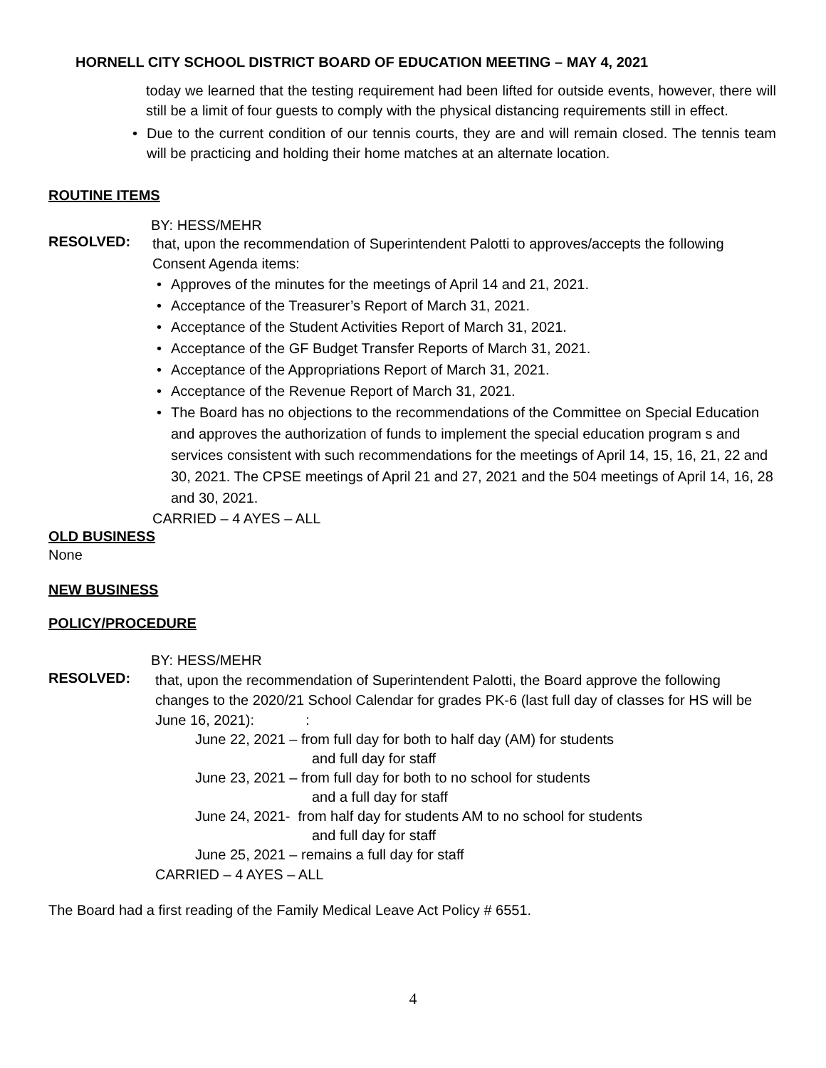HORNELL CITY SCHOOL DISTRICT BOARD OF EDUCATION MEETING – MAY 4, 2021
today we learned that the testing requirement had been lifted for outside events, however, there will still be a limit of four guests to comply with the physical distancing requirements still in effect.
• Due to the current condition of our tennis courts, they are and will remain closed. The tennis team will be practicing and holding their home matches at an alternate location.
ROUTINE ITEMS
BY: HESS/MEHR
RESOLVED:
that, upon the recommendation of Superintendent Palotti to approves/accepts the following Consent Agenda items:
• Approves of the minutes for the meetings of April 14 and 21, 2021.
• Acceptance of the Treasurer’s Report of March 31, 2021.
• Acceptance of the Student Activities Report of March 31, 2021.
• Acceptance of the GF Budget Transfer Reports of March 31, 2021.
• Acceptance of the Appropriations Report of March 31, 2021.
• Acceptance of the Revenue Report of March 31, 2021.
• The Board has no objections to the recommendations of the Committee on Special Education and approves the authorization of funds to implement the special education program s and services consistent with such recommendations for the meetings of April 14, 15, 16, 21, 22 and 30, 2021. The CPSE meetings of April 21 and 27, 2021 and the 504 meetings of April 14, 16, 28 and 30, 2021.
CARRIED – 4 AYES – ALL
OLD BUSINESS
None
NEW BUSINESS
POLICY/PROCEDURE
BY: HESS/MEHR
RESOLVED:
that, upon the recommendation of Superintendent Palotti, the Board approve the following changes to the 2020/21 School Calendar for grades PK-6 (last full day of classes for HS will be June 16, 2021): :
June 22, 2021 – from full day for both to half day (AM) for students
and full day for staff
June 23, 2021 – from full day for both to no school for students
and a full day for staff
June 24, 2021- from half day for students AM to no school for students
and full day for staff
June 25, 2021 – remains a full day for staff
CARRIED – 4 AYES – ALL
The Board had a first reading of the Family Medical Leave Act Policy # 6551.
4